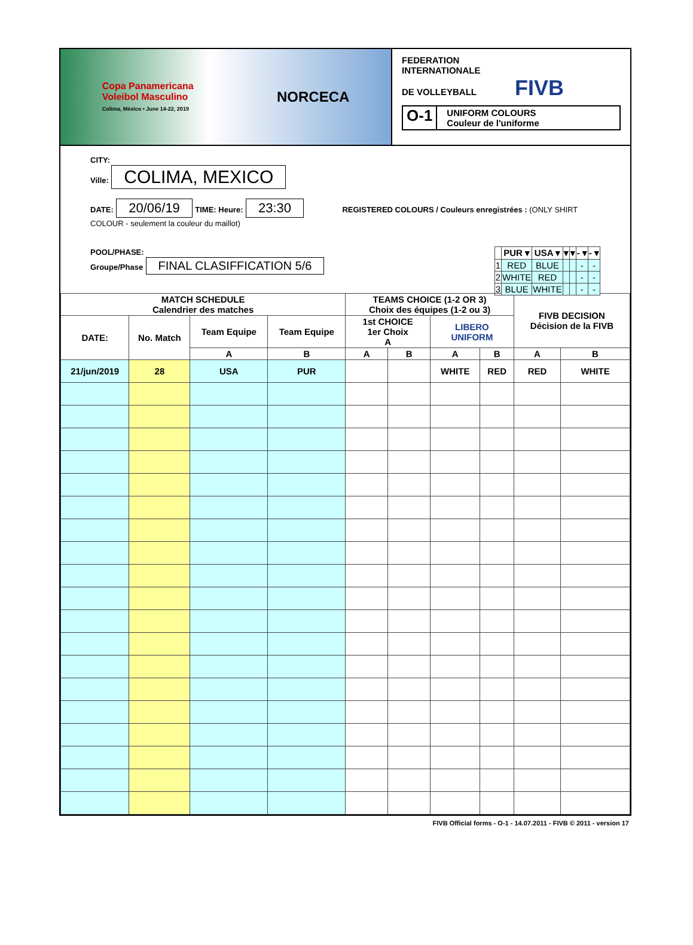Copa Panamericana
Voleibol Masculino
Colima, México • June 14-22, 2019
NORCECA
FEDERATION
INTERNATIONALE
DE VOLLEYBALL FIVB
O-1 UNIFORM COLOURS
Couleur de l'uniforme
CITY:
Ville: COLIMA, MEXICO
DATE: 20/06/19 TIME: Heure: 23:30 REGISTERED COLOURS / Couleurs enregistrées : (ONLY SHIRT COLOUR - seulement la couleur du maillot)
POOL/PHASE:
Groupe/Phase FINAL CLASIFFICATION 5/6
| | PUR ▾ | USA ▾ | ▾ | ▾ | - ▾ | - ▾ |
| --- | --- | --- | --- | --- | --- | --- |
| 1 | RED | BLUE | | | - | - |
| 2 | WHITE | RED | | | - | - |
| 3 | BLUE | WHITE | | | - | - |
| MATCH SCHEDULE Calendrier des matches | | | | TEAMS CHOICE (1-2 OR 3) Choix des équipes (1-2 ou 3) | | | | FIVB DECISION Décision de la FIVB | |
| --- | --- | --- | --- | --- | --- | --- | --- | --- | --- |
| DATE: | No. Match | Team Equipe | Team Equipe | 1st CHOICE 1er Choix A | | LIBERO UNIFORM | | | |
| | | A | B | A | B | A | B | A | B |
| 21/jun/2019 | 28 | USA | PUR | | | WHITE | RED | RED | WHITE |
FIVB Official forms - O-1 - 14.07.2011 - FIVB © 2011 - version 17